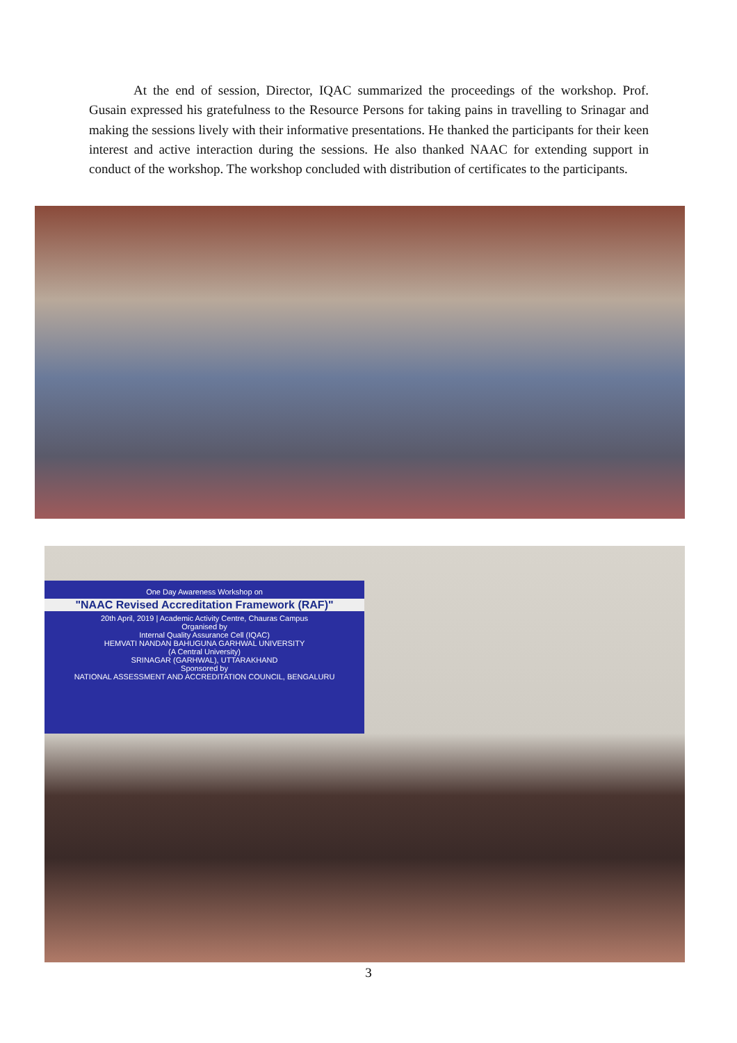At the end of session, Director, IQAC summarized the proceedings of the workshop. Prof. Gusain expressed his gratefulness to the Resource Persons for taking pains in travelling to Srinagar and making the sessions lively with their informative presentations. He thanked the participants for their keen interest and active interaction during the sessions. He also thanked NAAC for extending support in conduct of the workshop. The workshop concluded with distribution of certificates to the participants.
One Day Awareness Workshop on
"NAAC Revised Accreditation Framework (RAF)"
20th April, 2019 | Academic Activity Centre, Chauras Campus
Organised by
Internal Quality Assurance Cell (IQAC)
HEMVATI NANDAN BAHUGUNA GARHWAL UNIVERSITY
(A Central University)
SRINAGAR (GARHWAL), UTTARAKHAND
Sponsored by
NATIONAL ASSESSMENT AND ACCREDITATION COUNCIL, BENGALURU
3